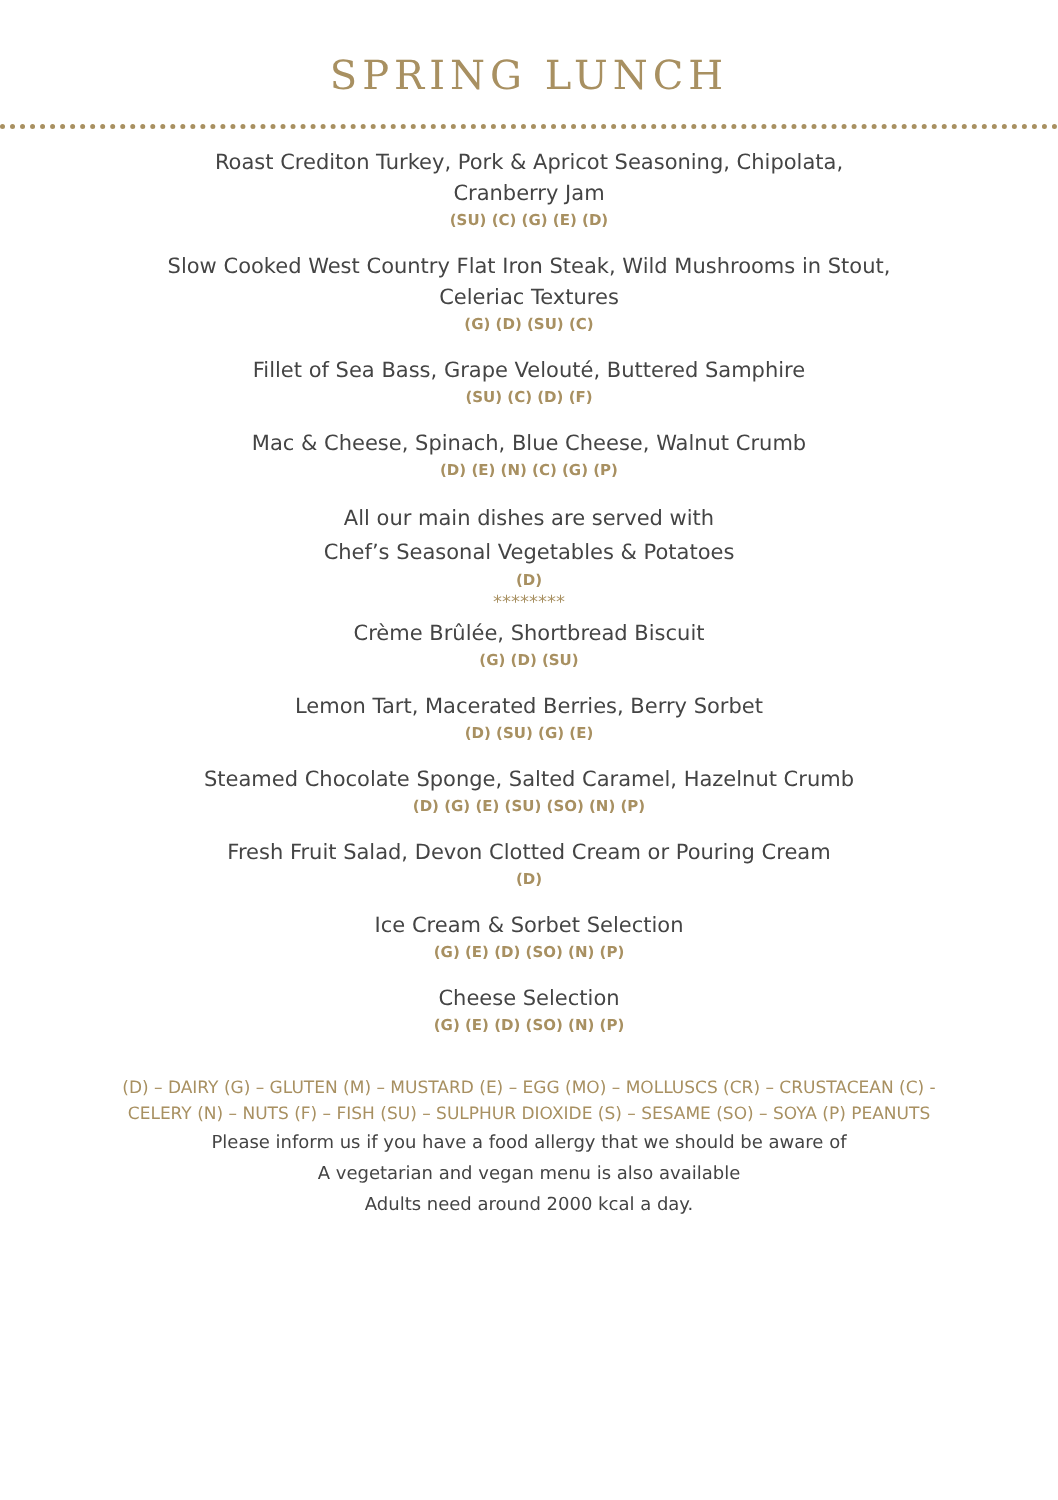SPRING LUNCH
Roast Crediton Turkey, Pork & Apricot Seasoning, Chipolata,
Cranberry Jam
(SU) (C) (G) (E) (D)
Slow Cooked West Country Flat Iron Steak, Wild Mushrooms in Stout,
Celeriac Textures
(G) (D) (SU) (C)
Fillet of Sea Bass, Grape Velouté, Buttered Samphire
(SU) (C) (D) (F)
Mac & Cheese, Spinach, Blue Cheese, Walnut Crumb
(D) (E) (N) (C) (G) (P)
All our main dishes are served with
Chef’s Seasonal Vegetables & Potatoes
(D)
********
Crème Brûlée, Shortbread Biscuit
(G) (D) (SU)
Lemon Tart, Macerated Berries, Berry Sorbet
(D) (SU) (G) (E)
Steamed Chocolate Sponge, Salted Caramel, Hazelnut Crumb
(D) (G) (E) (SU) (SO) (N) (P)
Fresh Fruit Salad, Devon Clotted Cream or Pouring Cream
(D)
Ice Cream & Sorbet Selection
(G) (E) (D) (SO) (N) (P)
Cheese Selection
(G) (E) (D) (SO) (N) (P)
(D) – DAIRY (G) – GLUTEN (M) – MUSTARD (E) – EGG (MO) – MOLLUSCS (CR) – CRUSTACEAN (C) -
CELERY (N) – NUTS (F) – FISH (SU) – SULPHUR DIOXIDE (S) – SESAME (SO) – SOYA (P) PEANUTS
Please inform us if you have a food allergy that we should be aware of
A vegetarian and vegan menu is also available
Adults need around 2000 kcal a day.